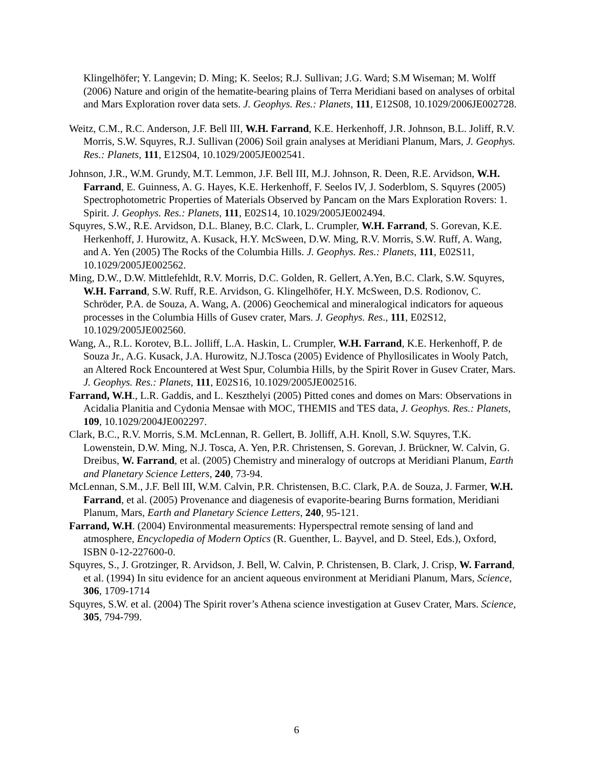Klingelhöfer; Y. Langevin; D. Ming; K. Seelos; R.J. Sullivan; J.G. Ward; S.M Wiseman; M. Wolff (2006) Nature and origin of the hematite-bearing plains of Terra Meridiani based on analyses of orbital and Mars Exploration rover data sets. J. Geophys. Res.: Planets, 111, E12S08, 10.1029/2006JE002728.
Weitz, C.M., R.C. Anderson, J.F. Bell III, W.H. Farrand, K.E. Herkenhoff, J.R. Johnson, B.L. Joliff, R.V. Morris, S.W. Squyres, R.J. Sullivan (2006) Soil grain analyses at Meridiani Planum, Mars, J. Geophys. Res.: Planets, 111, E12S04, 10.1029/2005JE002541.
Johnson, J.R., W.M. Grundy, M.T. Lemmon, J.F. Bell III, M.J. Johnson, R. Deen, R.E. Arvidson, W.H. Farrand, E. Guinness, A. G. Hayes, K.E. Herkenhoff, F. Seelos IV, J. Soderblom, S. Squyres (2005) Spectrophotometric Properties of Materials Observed by Pancam on the Mars Exploration Rovers: 1. Spirit. J. Geophys. Res.: Planets, 111, E02S14, 10.1029/2005JE002494.
Squyres, S.W., R.E. Arvidson, D.L. Blaney, B.C. Clark, L. Crumpler, W.H. Farrand, S. Gorevan, K.E. Herkenhoff, J. Hurowitz, A. Kusack, H.Y. McSween, D.W. Ming, R.V. Morris, S.W. Ruff, A. Wang, and A. Yen (2005) The Rocks of the Columbia Hills. J. Geophys. Res.: Planets, 111, E02S11, 10.1029/2005JE002562.
Ming, D.W., D.W. Mittlefehldt, R.V. Morris, D.C. Golden, R. Gellert, A.Yen, B.C. Clark, S.W. Squyres, W.H. Farrand, S.W. Ruff, R.E. Arvidson, G. Klingelhöfer, H.Y. McSween, D.S. Rodionov, C. Schröder, P.A. de Souza, A. Wang, A. (2006) Geochemical and mineralogical indicators for aqueous processes in the Columbia Hills of Gusev crater, Mars. J. Geophys. Res., 111, E02S12, 10.1029/2005JE002560.
Wang, A., R.L. Korotev, B.L. Jolliff, L.A. Haskin, L. Crumpler, W.H. Farrand, K.E. Herkenhoff, P. de Souza Jr., A.G. Kusack, J.A. Hurowitz, N.J.Tosca (2005) Evidence of Phyllosilicates in Wooly Patch, an Altered Rock Encountered at West Spur, Columbia Hills, by the Spirit Rover in Gusev Crater, Mars. J. Geophys. Res.: Planets, 111, E02S16, 10.1029/2005JE002516.
Farrand, W.H., L.R. Gaddis, and L. Keszthelyi (2005) Pitted cones and domes on Mars: Observations in Acidalia Planitia and Cydonia Mensae with MOC, THEMIS and TES data, J. Geophys. Res.: Planets, 109, 10.1029/2004JE002297.
Clark, B.C., R.V. Morris, S.M. McLennan, R. Gellert, B. Jolliff, A.H. Knoll, S.W. Squyres, T.K. Lowenstein, D.W. Ming, N.J. Tosca, A. Yen, P.R. Christensen, S. Gorevan, J. Brückner, W. Calvin, G. Dreibus, W. Farrand, et al. (2005) Chemistry and mineralogy of outcrops at Meridiani Planum, Earth and Planetary Science Letters, 240, 73-94.
McLennan, S.M., J.F. Bell III, W.M. Calvin, P.R. Christensen, B.C. Clark, P.A. de Souza, J. Farmer, W.H. Farrand, et al. (2005) Provenance and diagenesis of evaporite-bearing Burns formation, Meridiani Planum, Mars, Earth and Planetary Science Letters, 240, 95-121.
Farrand, W.H. (2004) Environmental measurements: Hyperspectral remote sensing of land and atmosphere, Encyclopedia of Modern Optics (R. Guenther, L. Bayvel, and D. Steel, Eds.), Oxford, ISBN 0-12-227600-0.
Squyres, S., J. Grotzinger, R. Arvidson, J. Bell, W. Calvin, P. Christensen, B. Clark, J. Crisp, W. Farrand, et al. (1994) In situ evidence for an ancient aqueous environment at Meridiani Planum, Mars, Science, 306, 1709-1714
Squyres, S.W. et al. (2004) The Spirit rover’s Athena science investigation at Gusev Crater, Mars. Science, 305, 794-799.
6